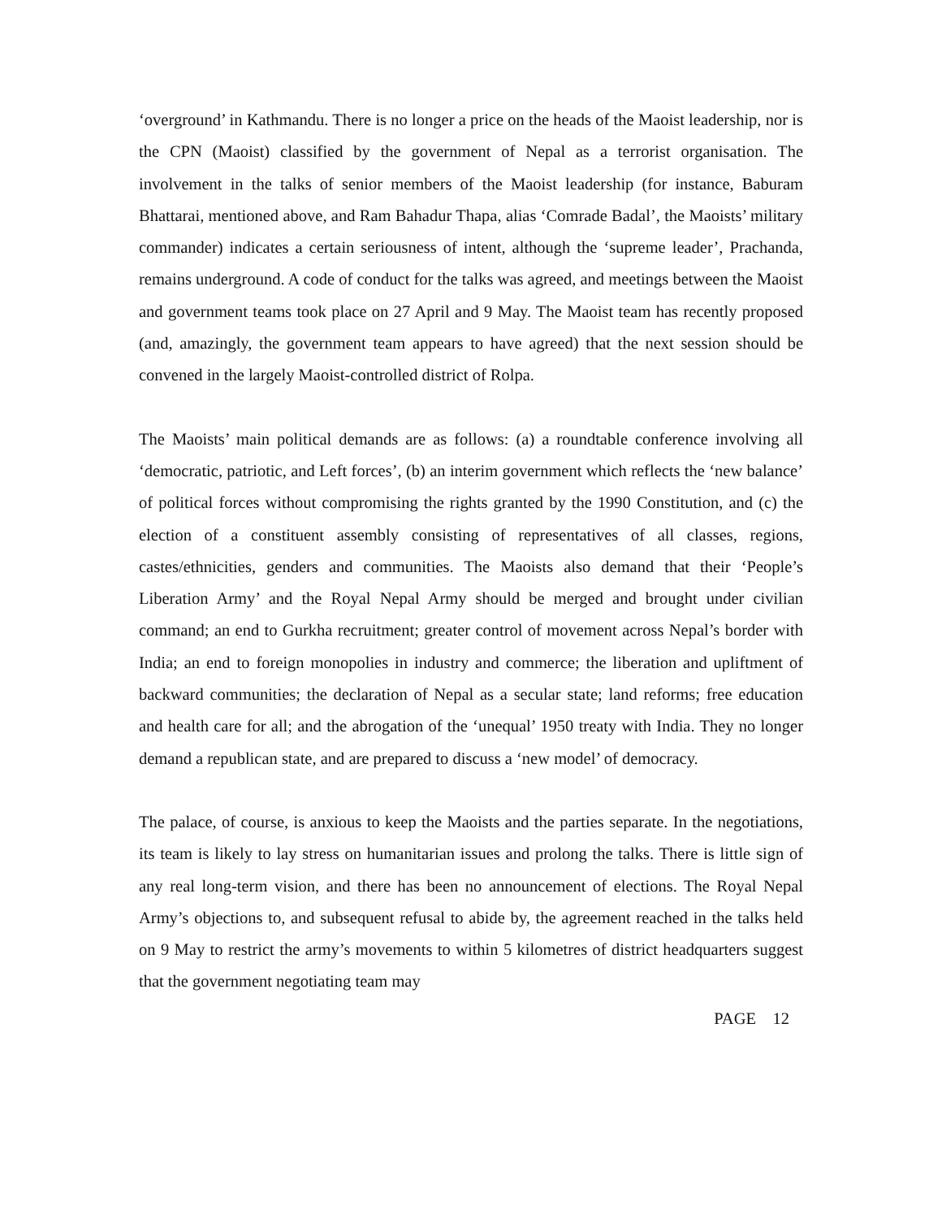‘overground’ in Kathmandu. There is no longer a price on the heads of the Maoist leadership, nor is the CPN (Maoist) classified by the government of Nepal as a terrorist organisation. The involvement in the talks of senior members of the Maoist leadership (for instance, Baburam Bhattarai, mentioned above, and Ram Bahadur Thapa, alias ‘Comrade Badal’, the Maoists’ military commander) indicates a certain seriousness of intent, although the ‘supreme leader’, Prachanda, remains underground. A code of conduct for the talks was agreed, and meetings between the Maoist and government teams took place on 27 April and 9 May. The Maoist team has recently proposed (and, amazingly, the government team appears to have agreed) that the next session should be convened in the largely Maoist-controlled district of Rolpa.
The Maoists’ main political demands are as follows: (a) a roundtable conference involving all ‘democratic, patriotic, and Left forces’, (b) an interim government which reflects the ‘new balance’ of political forces without compromising the rights granted by the 1990 Constitution, and (c) the election of a constituent assembly consisting of representatives of all classes, regions, castes/ethnicities, genders and communities. The Maoists also demand that their ‘People’s Liberation Army’ and the Royal Nepal Army should be merged and brought under civilian command; an end to Gurkha recruitment; greater control of movement across Nepal’s border with India; an end to foreign monopolies in industry and commerce; the liberation and upliftment of backward communities; the declaration of Nepal as a secular state; land reforms; free education and health care for all; and the abrogation of the ‘unequal’ 1950 treaty with India. They no longer demand a republican state, and are prepared to discuss a ‘new model’ of democracy.
The palace, of course, is anxious to keep the Maoists and the parties separate. In the negotiations, its team is likely to lay stress on humanitarian issues and prolong the talks. There is little sign of any real long-term vision, and there has been no announcement of elections. The Royal Nepal Army’s objections to, and subsequent refusal to abide by, the agreement reached in the talks held on 9 May to restrict the army’s movements to within 5 kilometres of district headquarters suggest that the government negotiating team may
PAGE 12